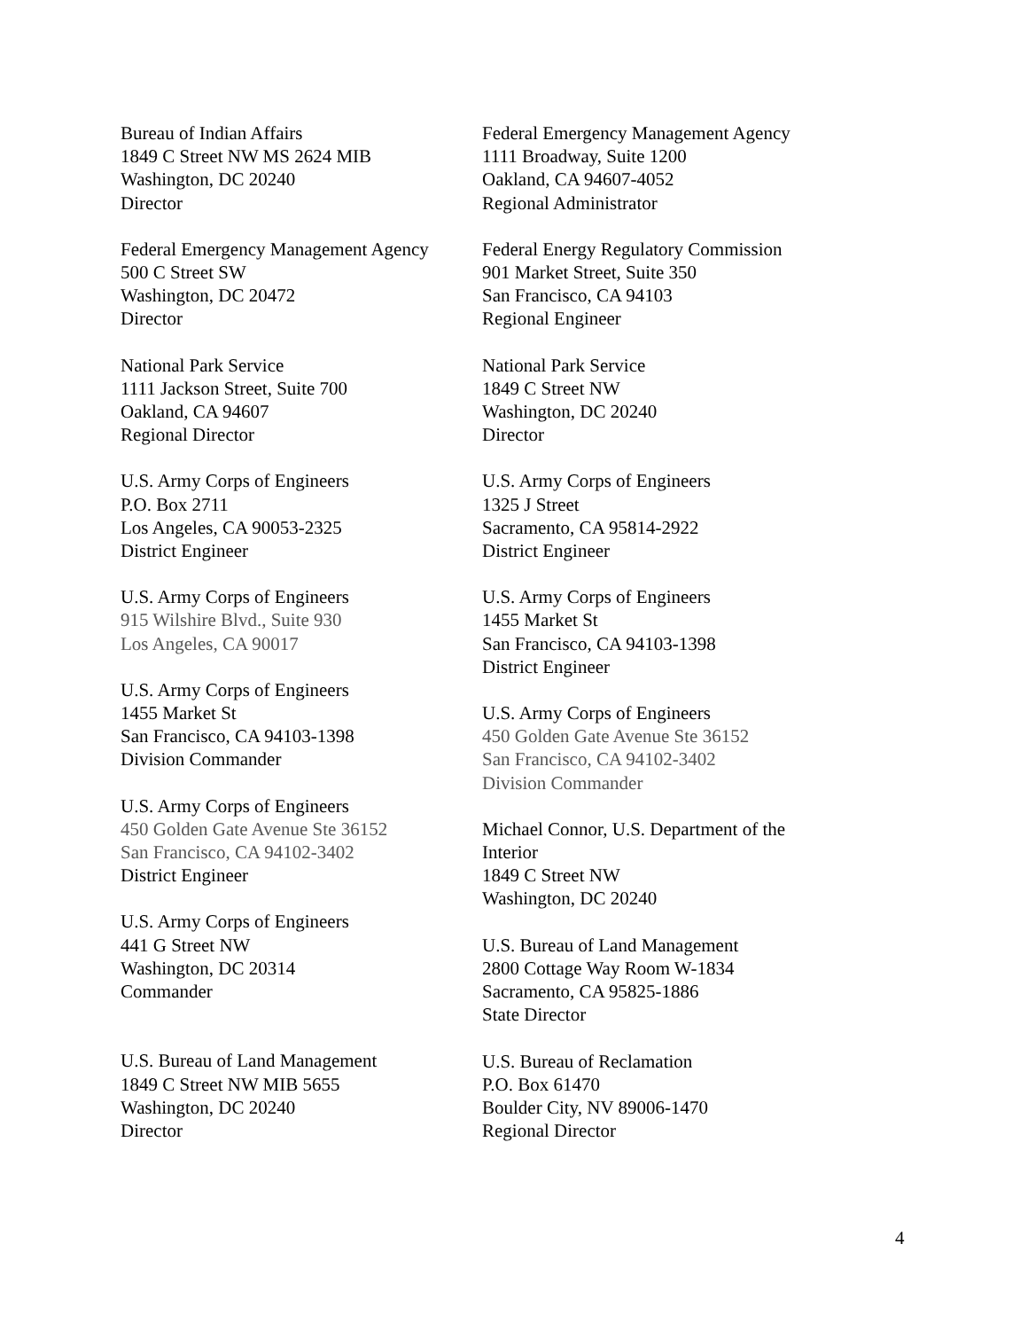Bureau of Indian Affairs
1849 C Street NW MS 2624 MIB
Washington, DC 20240
Director
Federal Emergency Management Agency
500 C Street SW
Washington, DC 20472
Director
National Park Service
1111 Jackson Street, Suite 700
Oakland, CA 94607
Regional Director
U.S. Army Corps of Engineers
P.O. Box 2711
Los Angeles, CA 90053-2325
District Engineer
U.S. Army Corps of Engineers
915 Wilshire Blvd., Suite 930
Los Angeles, CA 90017
U.S. Army Corps of Engineers
1455 Market St
San Francisco, CA 94103-1398
Division Commander
U.S. Army Corps of Engineers
450 Golden Gate Avenue Ste 36152
San Francisco, CA 94102-3402
District Engineer
U.S. Army Corps of Engineers
441 G Street NW
Washington, DC 20314
Commander
U.S. Bureau of Land Management
1849 C Street NW MIB 5655
Washington, DC 20240
Director
Federal Emergency Management Agency
1111 Broadway, Suite 1200
Oakland, CA 94607-4052
Regional Administrator
Federal Energy Regulatory Commission
901 Market Street, Suite 350
San Francisco, CA 94103
Regional Engineer
National Park Service
1849 C Street NW
Washington, DC 20240
Director
U.S. Army Corps of Engineers
1325 J Street
Sacramento, CA 95814-2922
District Engineer
U.S. Army Corps of Engineers
1455 Market St
San Francisco, CA 94103-1398
District Engineer
U.S. Army Corps of Engineers
450 Golden Gate Avenue Ste 36152
San Francisco, CA 94102-3402
Division Commander
Michael Connor, U.S. Department of the
Interior
1849 C Street NW
Washington, DC 20240
U.S. Bureau of Land Management
2800 Cottage Way Room W-1834
Sacramento, CA 95825-1886
State Director
U.S. Bureau of Reclamation
P.O. Box 61470
Boulder City, NV 89006-1470
Regional Director
4